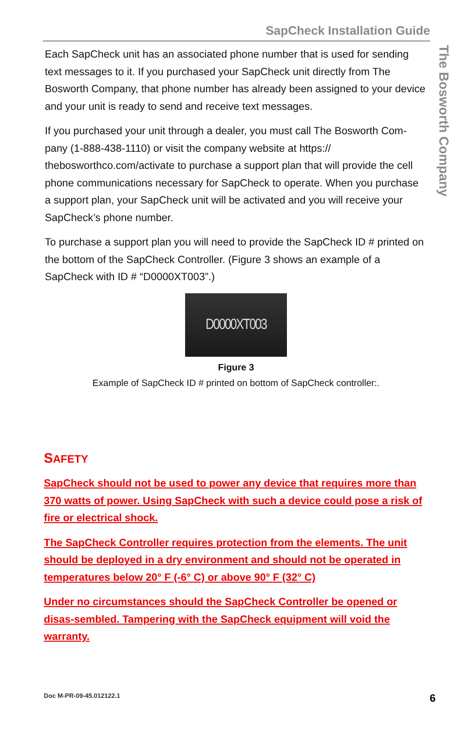SapCheck Installation Guide
Each SapCheck unit has an associated phone number that is used for sending text messages to it. If you purchased your SapCheck unit directly from The Bosworth Company, that phone number has already been assigned to your device and your unit is ready to send and receive text messages.
If you purchased your unit through a dealer, you must call The Bosworth Com-pany (1-888-438-1110) or visit the company website at https:// thebosworthco.com/activate to purchase a support plan that will provide the cell phone communications necessary for SapCheck to operate. When you purchase a support plan, your SapCheck unit will be activated and you will receive your SapCheck’s phone number.
To purchase a support plan you will need to provide the SapCheck ID # printed on the bottom of the SapCheck Controller. (Figure 3 shows an example of a SapCheck with ID # “D0000XT003”.)
D0000XT003
Figure 3
Example of SapCheck ID # printed on bottom of SapCheck controller:.
SAFETY
SapCheck should not be used to power any device that requires more than 370 watts of power. Using SapCheck with such a device could pose a risk of fire or electrical shock.
The SapCheck Controller requires protection from the elements. The unit should be deployed in a dry environment and should not be operated in temperatures below 20° F (-6° C) or above 90° F (32° C)
Under no circumstances should the SapCheck Controller be opened or disas-sembled. Tampering with the SapCheck equipment will void the warranty.
The Bosworth Company
Doc M-PR-09-45.012122.1 6